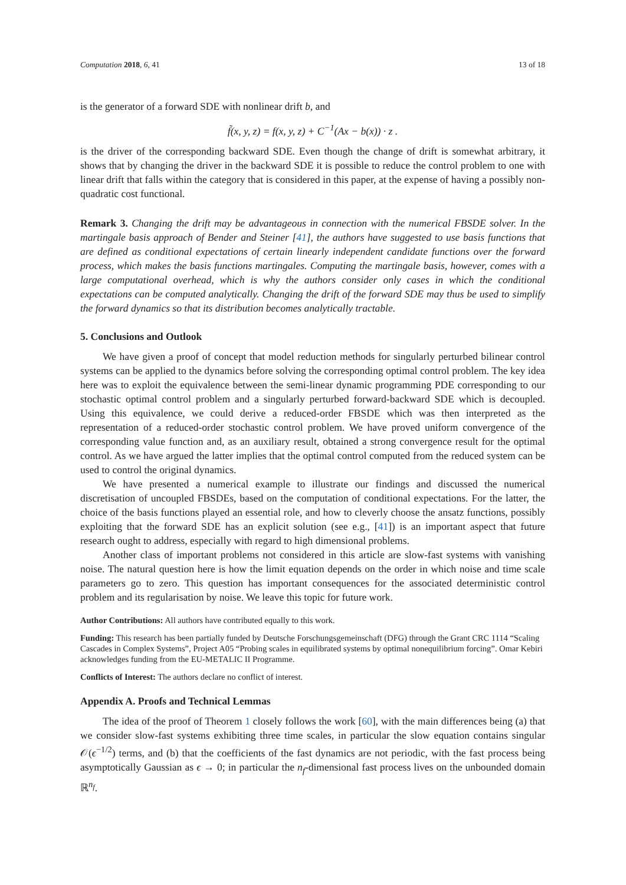Computation 2018, 6, 41 13 of 18
is the generator of a forward SDE with nonlinear drift b, and
f̃(x, y, z) = f(x, y, z) + C<sup>−1</sup>(Ax − b(x)) · z .
is the driver of the corresponding backward SDE. Even though the change of drift is somewhat arbitrary, it shows that by changing the driver in the backward SDE it is possible to reduce the control problem to one with linear drift that falls within the category that is considered in this paper, at the expense of having a possibly non-quadratic cost functional.
Remark 3. Changing the drift may be advantageous in connection with the numerical FBSDE solver. In the martingale basis approach of Bender and Steiner [41], the authors have suggested to use basis functions that are defined as conditional expectations of certain linearly independent candidate functions over the forward process, which makes the basis functions martingales. Computing the martingale basis, however, comes with a large computational overhead, which is why the authors consider only cases in which the conditional expectations can be computed analytically. Changing the drift of the forward SDE may thus be used to simplify the forward dynamics so that its distribution becomes analytically tractable.
5. Conclusions and Outlook
We have given a proof of concept that model reduction methods for singularly perturbed bilinear control systems can be applied to the dynamics before solving the corresponding optimal control problem. The key idea here was to exploit the equivalence between the semi-linear dynamic programming PDE corresponding to our stochastic optimal control problem and a singularly perturbed forward-backward SDE which is decoupled. Using this equivalence, we could derive a reduced-order FBSDE which was then interpreted as the representation of a reduced-order stochastic control problem. We have proved uniform convergence of the corresponding value function and, as an auxiliary result, obtained a strong convergence result for the optimal control. As we have argued the latter implies that the optimal control computed from the reduced system can be used to control the original dynamics.
We have presented a numerical example to illustrate our findings and discussed the numerical discretisation of uncoupled FBSDEs, based on the computation of conditional expectations. For the latter, the choice of the basis functions played an essential role, and how to cleverly choose the ansatz functions, possibly exploiting that the forward SDE has an explicit solution (see e.g., [41]) is an important aspect that future research ought to address, especially with regard to high dimensional problems.
Another class of important problems not considered in this article are slow-fast systems with vanishing noise. The natural question here is how the limit equation depends on the order in which noise and time scale parameters go to zero. This question has important consequences for the associated deterministic control problem and its regularisation by noise. We leave this topic for future work.
Author Contributions: All authors have contributed equally to this work.
Funding: This research has been partially funded by Deutsche Forschungsgemeinschaft (DFG) through the Grant CRC 1114 “Scaling Cascades in Complex Systems”, Project A05 “Probing scales in equilibrated systems by optimal nonequilibrium forcing”. Omar Kebiri acknowledges funding from the EU-METALIC II Programme.
Conflicts of Interest: The authors declare no conflict of interest.
Appendix A. Proofs and Technical Lemmas
The idea of the proof of Theorem 1 closely follows the work [60], with the main differences being (a) that we consider slow-fast systems exhibiting three time scales, in particular the slow equation contains singular 𝒪(ϵ<sup>−1/2</sup>) terms, and (b) that the coefficients of the fast dynamics are not periodic, with the fast process being asymptotically Gaussian as ϵ → 0; in particular the n<sub>f</sub>-dimensional fast process lives on the unbounded domain ℝ<sup>n<sub>f</sub></sup>.